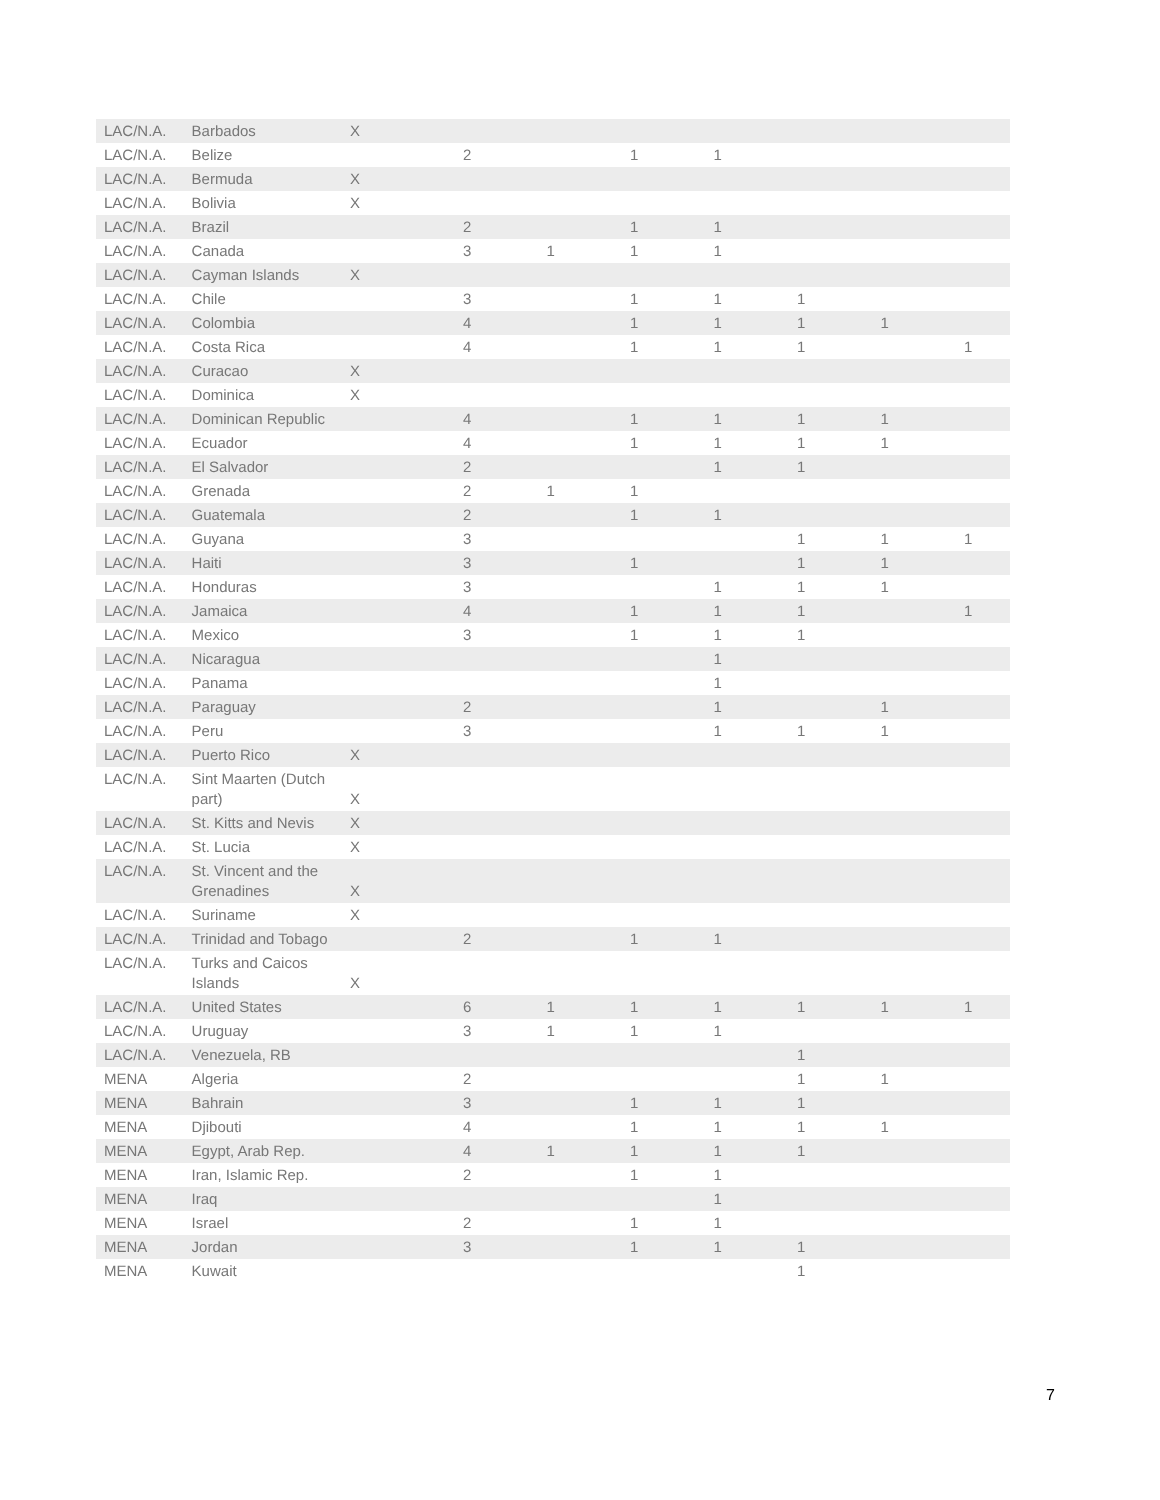| LAC/N.A. | Barbados | X | | | | | | | |
| LAC/N.A. | Belize | | 2 | | 1 | 1 | | | |
| LAC/N.A. | Bermuda | X | | | | | | | |
| LAC/N.A. | Bolivia | X | | | | | | | |
| LAC/N.A. | Brazil | | 2 | | 1 | 1 | | | |
| LAC/N.A. | Canada | | 3 | 1 | 1 | 1 | | | |
| LAC/N.A. | Cayman Islands | X | | | | | | | |
| LAC/N.A. | Chile | | 3 | | 1 | 1 | 1 | | |
| LAC/N.A. | Colombia | | 4 | | 1 | 1 | 1 | 1 | |
| LAC/N.A. | Costa Rica | | 4 | | 1 | 1 | 1 | | 1 |
| LAC/N.A. | Curacao | X | | | | | | | |
| LAC/N.A. | Dominica | X | | | | | | | |
| LAC/N.A. | Dominican Republic | | 4 | | 1 | 1 | 1 | 1 | |
| LAC/N.A. | Ecuador | | 4 | | 1 | 1 | 1 | 1 | |
| LAC/N.A. | El Salvador | | 2 | | | 1 | 1 | | |
| LAC/N.A. | Grenada | | 2 | 1 | 1 | | | | |
| LAC/N.A. | Guatemala | | 2 | | 1 | 1 | | | |
| LAC/N.A. | Guyana | | 3 | | | | 1 | 1 | 1 |
| LAC/N.A. | Haiti | | 3 | | 1 | | 1 | 1 | |
| LAC/N.A. | Honduras | | 3 | | | 1 | 1 | 1 | |
| LAC/N.A. | Jamaica | | 4 | | 1 | 1 | 1 | | 1 |
| LAC/N.A. | Mexico | | 3 | | 1 | 1 | 1 | | |
| LAC/N.A. | Nicaragua | | | | | 1 | | | |
| LAC/N.A. | Panama | | | | | 1 | | | |
| LAC/N.A. | Paraguay | | 2 | | | 1 | | 1 | |
| LAC/N.A. | Peru | | 3 | | | 1 | 1 | 1 | |
| LAC/N.A. | Puerto Rico | X | | | | | | | |
| LAC/N.A. | Sint Maarten (Dutch part) | X | | | | | | | |
| LAC/N.A. | St. Kitts and Nevis | X | | | | | | | |
| LAC/N.A. | St. Lucia | X | | | | | | | |
| LAC/N.A. | St. Vincent and the Grenadines | X | | | | | | | |
| LAC/N.A. | Suriname | X | | | | | | | |
| LAC/N.A. | Trinidad and Tobago | | 2 | | 1 | 1 | | | |
| LAC/N.A. | Turks and Caicos Islands | X | | | | | | | |
| LAC/N.A. | United States | | 6 | 1 | 1 | 1 | 1 | 1 | 1 |
| LAC/N.A. | Uruguay | | 3 | 1 | 1 | 1 | | | |
| LAC/N.A. | Venezuela, RB | | | | | | 1 | | |
| MENA | Algeria | | 2 | | | | 1 | 1 | |
| MENA | Bahrain | | 3 | | 1 | 1 | 1 | | |
| MENA | Djibouti | | 4 | | 1 | 1 | 1 | 1 | |
| MENA | Egypt, Arab Rep. | | 4 | 1 | 1 | 1 | 1 | | |
| MENA | Iran, Islamic Rep. | | 2 | | 1 | 1 | | | |
| MENA | Iraq | | | | | 1 | | | |
| MENA | Israel | | 2 | | 1 | 1 | | | |
| MENA | Jordan | | 3 | | 1 | 1 | 1 | | |
| MENA | Kuwait | | | | | | 1 | | |
7